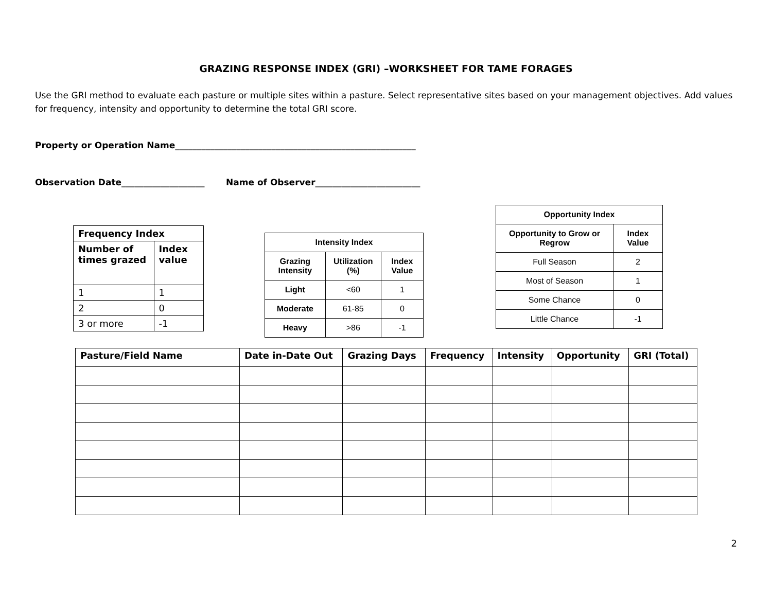GRAZING RESPONSE INDEX (GRI) –WORKSHEET FOR TAME FORAGES
Use the GRI method to evaluate each pasture or multiple sites within a pasture. Select representative sites based on your management objectives. Add values for frequency, intensity and opportunity to determine the total GRI score.
Property or Operation Name_______________________________________________________
Observation Date___________________ Name of Observer________________________
| Frequency Index | |
| --- | --- |
| Number of times grazed | Index value |
| 1 | 1 |
| 2 | 0 |
| 3 or more | -1 |
| Intensity Index | | |
| --- | --- | --- |
| Grazing Intensity | Utilization (%) | Index Value |
| Light | <60 | 1 |
| Moderate | 61-85 | 0 |
| Heavy | >86 | -1 |
| Opportunity Index | |
| --- | --- |
| Opportunity to Grow or Regrow | Index Value |
| Full Season | 2 |
| Most of Season | 1 |
| Some Chance | 0 |
| Little Chance | -1 |
| Pasture/Field Name | Date in-Date Out | Grazing Days | Frequency | Intensity | Opportunity | GRI (Total) |
| --- | --- | --- | --- | --- | --- | --- |
2